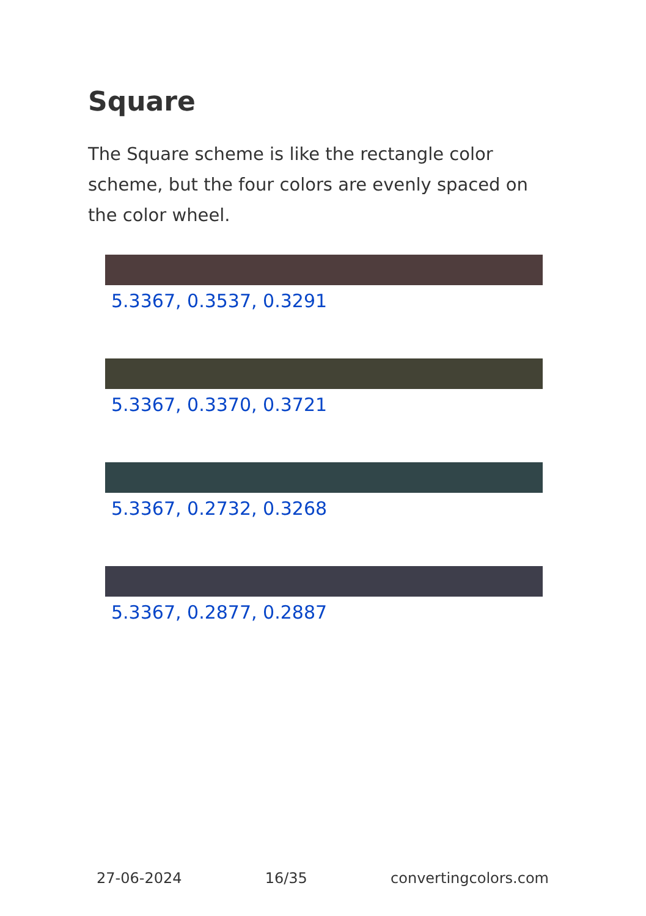Square
The Square scheme is like the rectangle color scheme, but the four colors are evenly spaced on the color wheel.
5.3367, 0.3537, 0.3291
5.3367, 0.3370, 0.3721
5.3367, 0.2732, 0.3268
5.3367, 0.2877, 0.2887
27-06-2024 16/35 convertingcolors.com